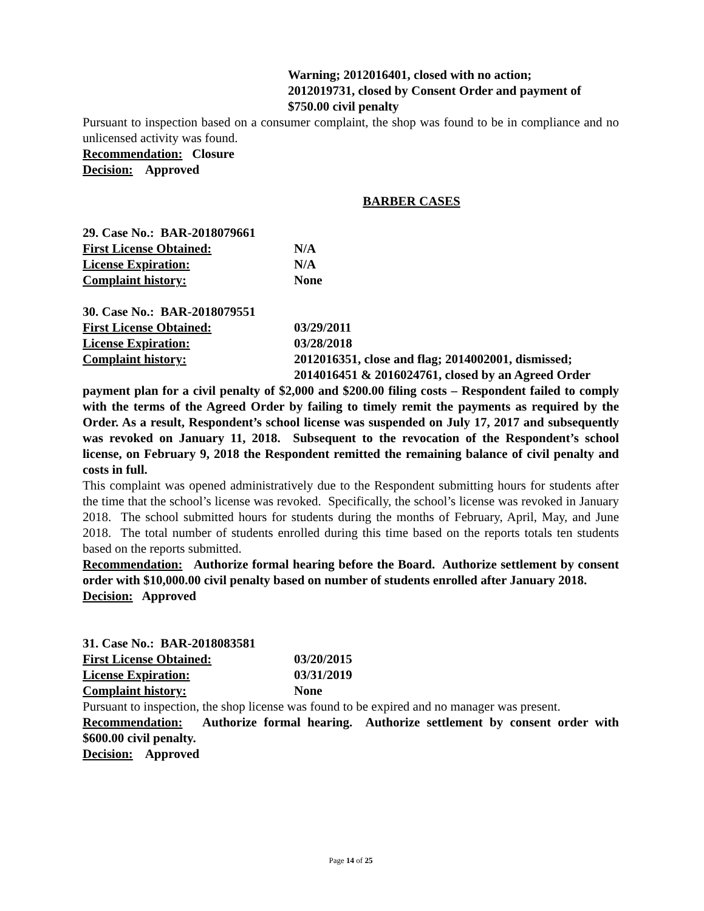Warning; 2012016401, closed with no action;
2012019731, closed by Consent Order and payment of
$750.00 civil penalty
Pursuant to inspection based on a consumer complaint, the shop was found to be in compliance and no unlicensed activity was found.
Recommendation: Closure
Decision: Approved
BARBER CASES
29. Case No.: BAR-2018079661
First License Obtained: N/A
License Expiration: N/A
Complaint history: None
30. Case No.: BAR-2018079551
First License Obtained: 03/29/2011
License Expiration: 03/28/2018
Complaint history: 2012016351, close and flag; 2014002001, dismissed;
2014016451 & 2016024761, closed by an Agreed Order
payment plan for a civil penalty of $2,000 and $200.00 filing costs – Respondent failed to comply with the terms of the Agreed Order by failing to timely remit the payments as required by the Order. As a result, Respondent’s school license was suspended on July 17, 2017 and subsequently was revoked on January 11, 2018. Subsequent to the revocation of the Respondent’s school license, on February 9, 2018 the Respondent remitted the remaining balance of civil penalty and costs in full.
This complaint was opened administratively due to the Respondent submitting hours for students after the time that the school’s license was revoked. Specifically, the school’s license was revoked in January 2018. The school submitted hours for students during the months of February, April, May, and June 2018. The total number of students enrolled during this time based on the reports totals ten students based on the reports submitted.
Recommendation: Authorize formal hearing before the Board. Authorize settlement by consent order with $10,000.00 civil penalty based on number of students enrolled after January 2018.
Decision: Approved
31. Case No.: BAR-2018083581
First License Obtained: 03/20/2015
License Expiration: 03/31/2019
Complaint history: None
Pursuant to inspection, the shop license was found to be expired and no manager was present.
Recommendation: Authorize formal hearing. Authorize settlement by consent order with $600.00 civil penalty.
Decision: Approved
Page 14 of 25